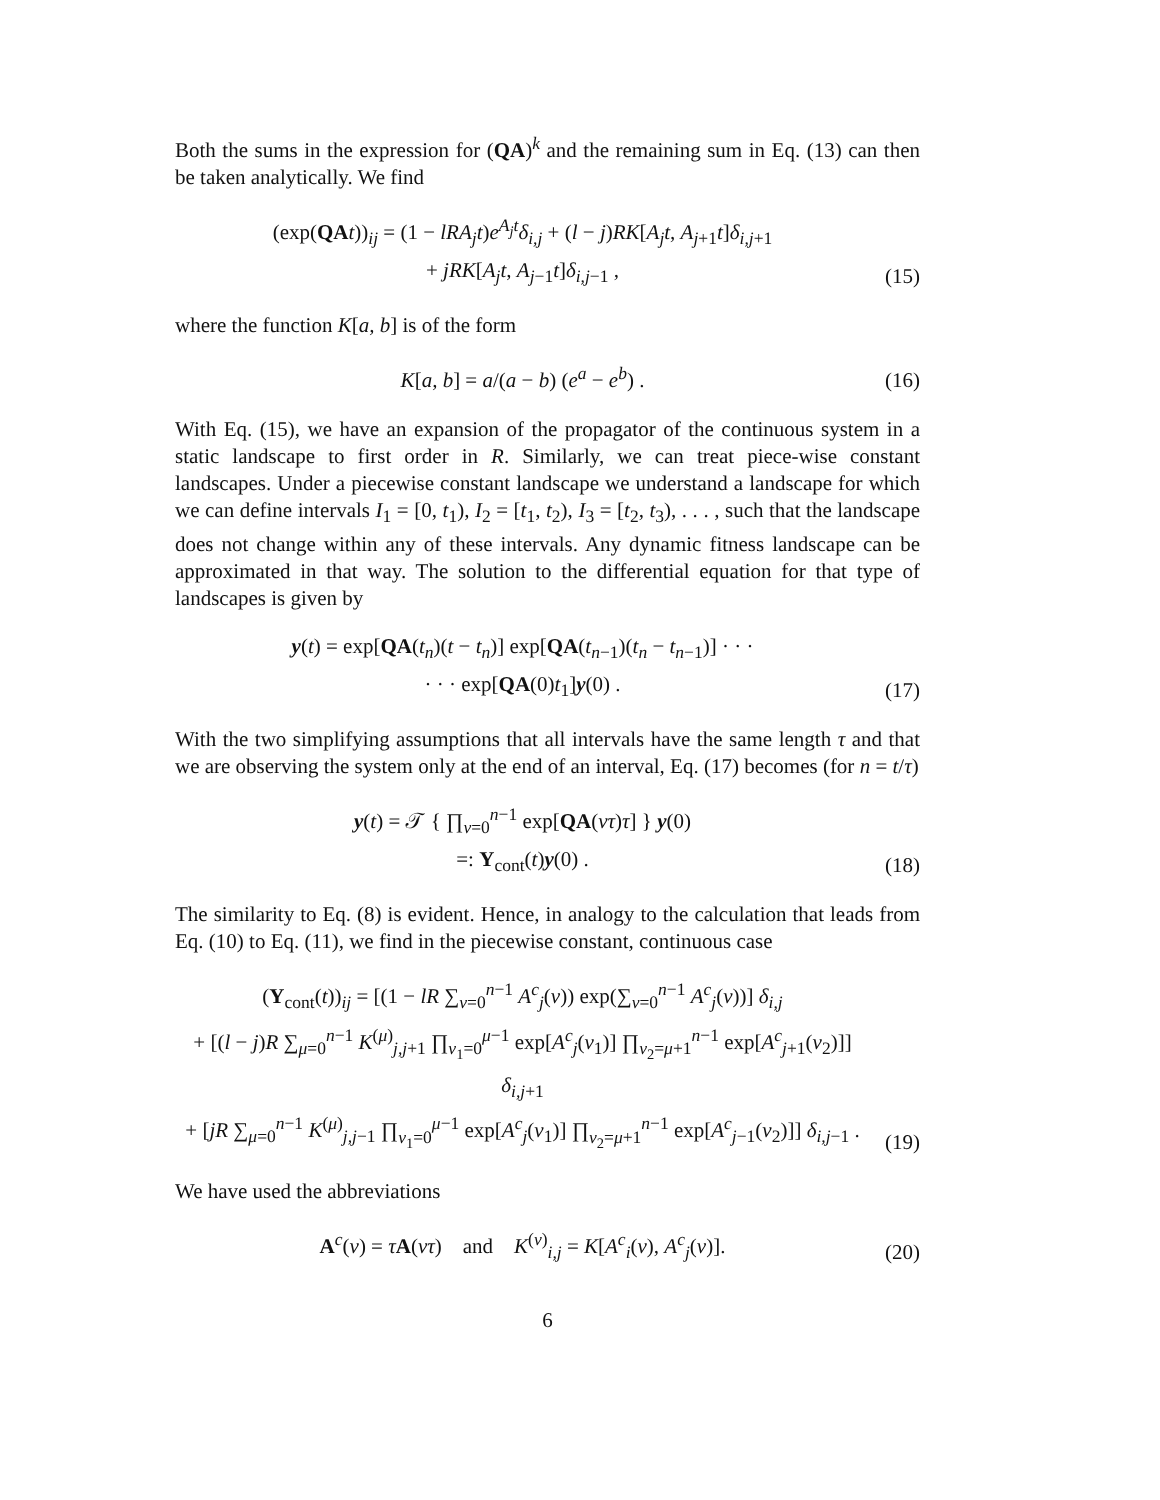Both the sums in the expression for (QA)<sup>k</sup> and the remaining sum in Eq. (13) can then be taken analytically. We find
(exp(QA t))<sub>ij</sub> = (1 − lRA<sub>j</sub>t)e<sup>A<sub>j</sub>t</sup>δ<sub>i,j</sub> + (l − j)RK[A<sub>j</sub>t, A<sub>j+1</sub>t]δ<sub>i,j+1</sub>
+ jRK[A<sub>j</sub>t, A<sub>j−1</sub>t]δ<sub>i,j−1</sub> ,
(15)
where the function K[a, b] is of the form
K[a, b] = a/(a − b) (e<sup>a</sup> − e<sup>b</sup>) .
(16)
With Eq. (15), we have an expansion of the propagator of the continuous system in a static landscape to first order in R. Similarly, we can treat piece-wise constant landscapes. Under a piecewise constant landscape we understand a landscape for which we can define intervals I<sub>1</sub> = [0, t<sub>1</sub>), I<sub>2</sub> = [t<sub>1</sub>, t<sub>2</sub>), I<sub>3</sub> = [t<sub>2</sub>, t<sub>3</sub>), . . . , such that the landscape does not change within any of these intervals. Any dynamic fitness landscape can be approximated in that way. The solution to the differential equation for that type of landscapes is given by
y(t) = exp[QA(t<sub>n</sub>)(t − t<sub>n</sub>)] exp[QA(t<sub>n−1</sub>)(t<sub>n</sub> − t<sub>n−1</sub>)] · · ·
· · · exp[QA(0)t<sub>1</sub>]y(0) .
(17)
With the two simplifying assumptions that all intervals have the same length τ and that we are observing the system only at the end of an interval, Eq. (17) becomes (for n = t/τ)
y(t) = 𝒯 { ∏<sub>ν=0</sub><sup>n−1</sup> exp[QA(ντ)τ] } y(0)
=: Y<sub>cont</sub>(t)y(0) .
(18)
The similarity to Eq. (8) is evident. Hence, in analogy to the calculation that leads from Eq. (10) to Eq. (11), we find in the piecewise constant, continuous case
(Y<sub>cont</sub>(t))<sub>ij</sub> = [(1 − lR ∑<sub>ν=0</sub><sup>n−1</sup> A<sup>c</sup><sub>j</sub>(ν)) exp(∑<sub>ν=0</sub><sup>n−1</sup> A<sup>c</sup><sub>j</sub>(ν))] δ<sub>i,j</sub>
+ [(l − j)R ∑<sub>μ=0</sub><sup>n−1</sup> K<sup>(μ)</sup><sub>j,j+1</sub> ∏<sub>ν<sub>1</sub>=0</sub><sup>μ−1</sup> exp[A<sup>c</sup><sub>j</sub>(ν<sub>1</sub>)] ∏<sub>ν<sub>2</sub>=μ+1</sub><sup>n−1</sup> exp[A<sup>c</sup><sub>j+1</sub>(ν<sub>2</sub>)]] δ<sub>i,j+1</sub>
+ [jR ∑<sub>μ=0</sub><sup>n−1</sup> K<sup>(μ)</sup><sub>j,j−1</sub> ∏<sub>ν<sub>1</sub>=0</sub><sup>μ−1</sup> exp[A<sup>c</sup><sub>j</sub>(ν<sub>1</sub>)] ∏<sub>ν<sub>2</sub>=μ+1</sub><sup>n−1</sup> exp[A<sup>c</sup><sub>j−1</sub>(ν<sub>2</sub>)]] δ<sub>i,j−1</sub> .
(19)
We have used the abbreviations
A<sup>c</sup>(ν) = τA(ντ) and K<sup>(ν)</sup><sub>i,j</sub> = K[A<sup>c</sup><sub>i</sub>(ν), A<sup>c</sup><sub>j</sub>(ν)].
(20)
6